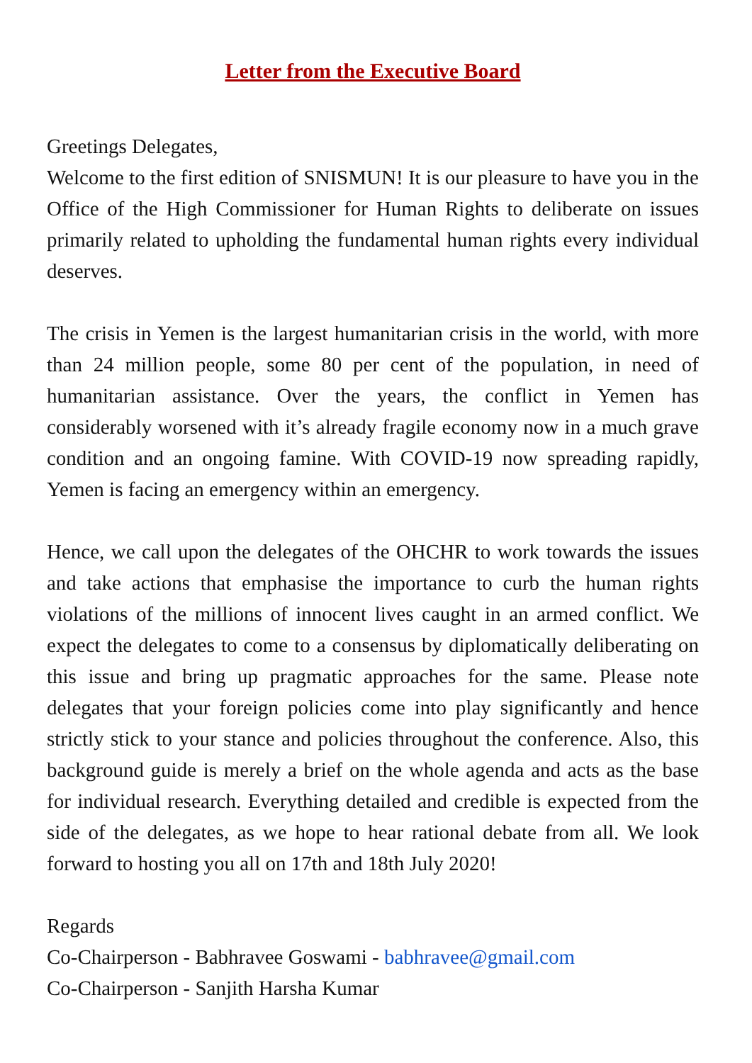Letter from the Executive Board
Greetings Delegates,
Welcome to the first edition of SNISMUN! It is our pleasure to have you in the Office of the High Commissioner for Human Rights to deliberate on issues primarily related to upholding the fundamental human rights every individual deserves.
The crisis in Yemen is the largest humanitarian crisis in the world, with more than 24 million people, some 80 per cent of the population, in need of humanitarian assistance. Over the years, the conflict in Yemen has considerably worsened with it’s already fragile economy now in a much grave condition and an ongoing famine. With COVID-19 now spreading rapidly, Yemen is facing an emergency within an emergency.
Hence, we call upon the delegates of the OHCHR to work towards the issues and take actions that emphasise the importance to curb the human rights violations of the millions of innocent lives caught in an armed conflict. We expect the delegates to come to a consensus by diplomatically deliberating on this issue and bring up pragmatic approaches for the same. Please note delegates that your foreign policies come into play significantly and hence strictly stick to your stance and policies throughout the conference. Also, this background guide is merely a brief on the whole agenda and acts as the base for individual research. Everything detailed and credible is expected from the side of the delegates, as we hope to hear rational debate from all. We look forward to hosting you all on 17th and 18th July 2020!
Regards
Co-Chairperson - Babhravee Goswami - babhravee@gmail.com
Co-Chairperson - Sanjith Harsha Kumar